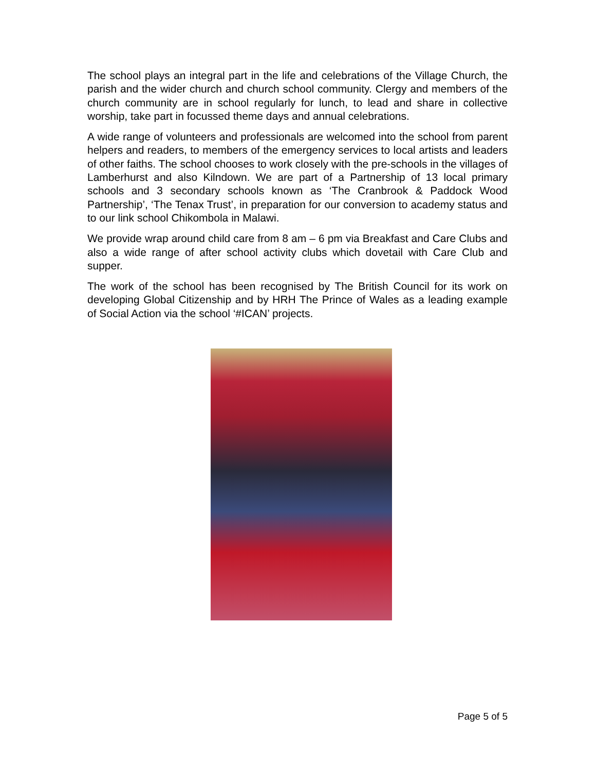The school plays an integral part in the life and celebrations of the Village Church, the parish and the wider church and church school community. Clergy and members of the church community are in school regularly for lunch, to lead and share in collective worship, take part in focussed theme days and annual celebrations.
A wide range of volunteers and professionals are welcomed into the school from parent helpers and readers, to members of the emergency services to local artists and leaders of other faiths. The school chooses to work closely with the pre-schools in the villages of Lamberhurst and also Kilndown. We are part of a Partnership of 13 local primary schools and 3 secondary schools known as ‘The Cranbrook & Paddock Wood Partnership’, ‘The Tenax Trust’, in preparation for our conversion to academy status and to our link school Chikombola in Malawi.
We provide wrap around child care from 8 am – 6 pm via Breakfast and Care Clubs and also a wide range of after school activity clubs which dovetail with Care Club and supper.
The work of the school has been recognised by The British Council for its work on developing Global Citizenship and by HRH The Prince of Wales as a leading example of Social Action via the school ‘#ICAN’ projects.
Page 5 of 5